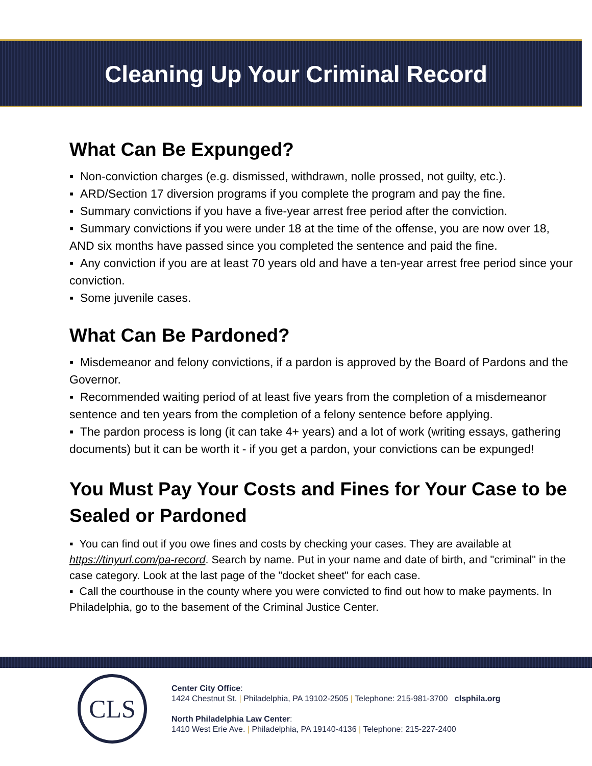Cleaning Up Your Criminal Record
What Can Be Expunged?
▪ Non-conviction charges (e.g. dismissed, withdrawn, nolle prossed, not guilty, etc.).
▪ ARD/Section 17 diversion programs if you complete the program and pay the fine.
▪ Summary convictions if you have a five-year arrest free period after the conviction.
▪ Summary convictions if you were under 18 at the time of the offense, you are now over 18, AND six months have passed since you completed the sentence and paid the fine.
▪ Any conviction if you are at least 70 years old and have a ten-year arrest free period since your conviction.
▪ Some juvenile cases.
What Can Be Pardoned?
▪ Misdemeanor and felony convictions, if a pardon is approved by the Board of Pardons and the Governor.
▪ Recommended waiting period of at least five years from the completion of a misdemeanor sentence and ten years from the completion of a felony sentence before applying.
▪ The pardon process is long (it can take 4+ years) and a lot of work (writing essays, gathering documents) but it can be worth it - if you get a pardon, your convictions can be expunged!
You Must Pay Your Costs and Fines for Your Case to be Sealed or Pardoned
▪ You can find out if you owe fines and costs by checking your cases. They are available at https://tinyurl.com/pa-record. Search by name. Put in your name and date of birth, and "criminal" in the case category. Look at the last page of the "docket sheet" for each case.
▪ Call the courthouse in the county where you were convicted to find out how to make payments. In Philadelphia, go to the basement of the Criminal Justice Center.
CLS
Center City Office:
1424 Chestnut St. | Philadelphia, PA 19102-2505 | Telephone: 215-981-3700 clsphila.org
North Philadelphia Law Center:
1410 West Erie Ave. | Philadelphia, PA 19140-4136 | Telephone: 215-227-2400